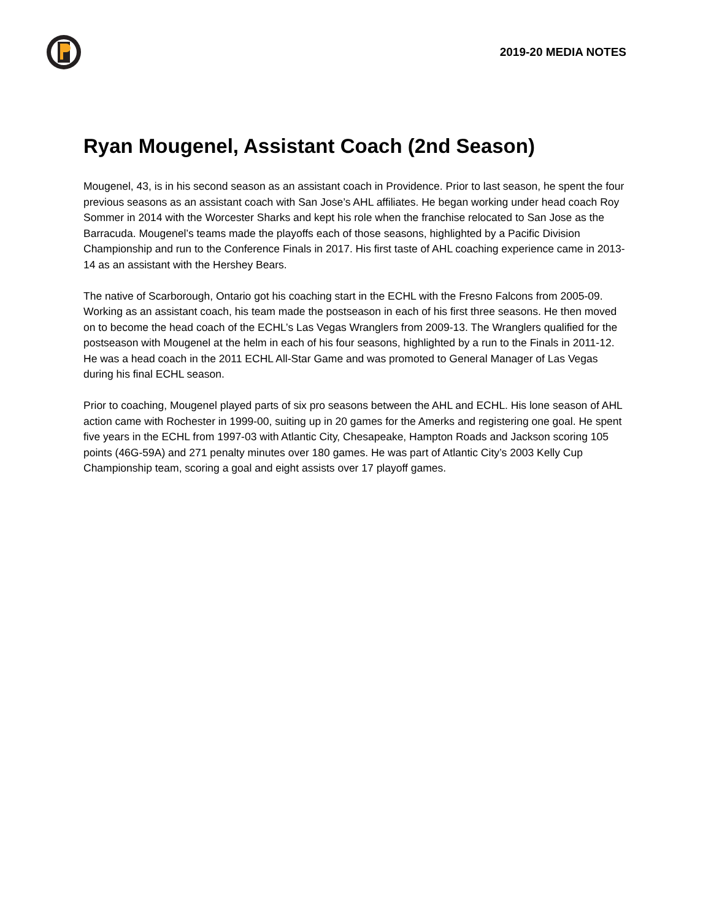2019-20 MEDIA NOTES
Ryan Mougenel, Assistant Coach (2nd Season)
Mougenel, 43, is in his second season as an assistant coach in Providence. Prior to last season, he spent the four previous seasons as an assistant coach with San Jose’s AHL affiliates. He began working under head coach Roy Sommer in 2014 with the Worcester Sharks and kept his role when the franchise relocated to San Jose as the Barracuda. Mougenel’s teams made the playoffs each of those seasons, highlighted by a Pacific Division Championship and run to the Conference Finals in 2017. His first taste of AHL coaching experience came in 2013-14 as an assistant with the Hershey Bears.
The native of Scarborough, Ontario got his coaching start in the ECHL with the Fresno Falcons from 2005-09. Working as an assistant coach, his team made the postseason in each of his first three seasons. He then moved on to become the head coach of the ECHL’s Las Vegas Wranglers from 2009-13. The Wranglers qualified for the postseason with Mougenel at the helm in each of his four seasons, highlighted by a run to the Finals in 2011-12. He was a head coach in the 2011 ECHL All-Star Game and was promoted to General Manager of Las Vegas during his final ECHL season.
Prior to coaching, Mougenel played parts of six pro seasons between the AHL and ECHL. His lone season of AHL action came with Rochester in 1999-00, suiting up in 20 games for the Amerks and registering one goal. He spent five years in the ECHL from 1997-03 with Atlantic City, Chesapeake, Hampton Roads and Jackson scoring 105 points (46G-59A) and 271 penalty minutes over 180 games. He was part of Atlantic City’s 2003 Kelly Cup Championship team, scoring a goal and eight assists over 17 playoff games.